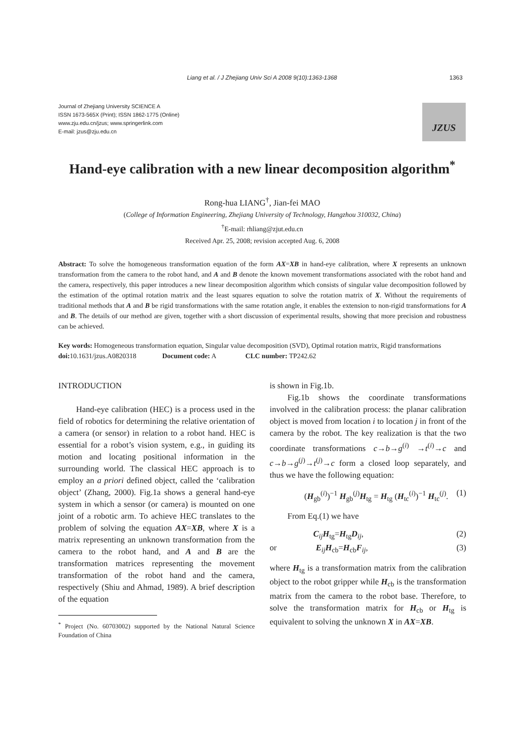Liang et al. / J Zhejiang Univ Sci A 2008 9(10):1363-1368 1363
Journal of Zhejiang University SCIENCE A
ISSN 1673-565X (Print); ISSN 1862-1775 (Online)
www.zju.edu.cn/jzus; www.springerlink.com
E-mail: jzus@zju.edu.cn
JZUS
Hand-eye calibration with a new linear decomposition algorithm<sup>*</sup>
Rong-hua LIANG<sup>†</sup>, Jian-fei MAO
(College of Information Engineering, Zhejiang University of Technology, Hangzhou 310032, China)
<sup>†</sup> E-mail: rhliang@zjut.edu.cn
Received Apr. 25, 2008; revision accepted Aug. 6, 2008
Abstract: To solve the homogeneous transformation equation of the form AX=XB in hand-eye calibration, where X represents an unknown transformation from the camera to the robot hand, and A and B denote the known movement transformations associated with the robot hand and the camera, respectively, this paper introduces a new linear decomposition algorithm which consists of singular value decomposition followed by the estimation of the optimal rotation matrix and the least squares equation to solve the rotation matrix of X. Without the requirements of traditional methods that A and B be rigid transformations with the same rotation angle, it enables the extension to non-rigid transformations for A and B. The details of our method are given, together with a short discussion of experimental results, showing that more precision and robustness can be achieved.
Key words: Homogeneous transformation equation, Singular value decomposition (SVD), Optimal rotation matrix, Rigid transformations
doi: 10.1631/jzus.A0820318 Document code: A CLC number: TP242.62
INTRODUCTION
Hand-eye calibration (HEC) is a process used in the field of robotics for determining the relative orientation of a camera (or sensor) in relation to a robot hand. HEC is essential for a robot’s vision system, e.g., in guiding its motion and locating positional information in the surrounding world. The classical HEC approach is to employ an a priori defined object, called the ‘calibration object’ (Zhang, 2000). Fig.1a shows a general hand-eye system in which a sensor (or camera) is mounted on one joint of a robotic arm. To achieve HEC translates to the problem of solving the equation AX=XB, where X is a matrix representing an unknown transformation from the camera to the robot hand, and A and B are the transformation matrices representing the movement transformation of the robot hand and the camera, respectively (Shiu and Ahmad, 1989). A brief description of the equation
<sup>*</sup> Project (No. 60703002) supported by the National Natural Science Foundation of China
is shown in Fig.1b.
Fig.1b shows the coordinate transformations involved in the calibration process: the planar calibration object is moved from location i to location j in front of the camera by the robot. The key realization is that the two coordinate transformations c→b→g<sup>(i)</sup> →t<sup>(i)</sup>→c and c→b→g<sup>(j)</sup>→t<sup>(j)</sup>→c form a closed loop separately, and thus we have the following equation:
(H<sub>gb</sub><sup>(i)</sup>)<sup>−1</sup> H<sub>gb</sub><sup>(j)</sup>H<sub>tg</sub> = H<sub>tg</sub> (H<sub>tc</sub><sup>(i)</sup>)<sup>−1</sup> H<sub>tc</sub><sup>(j)</sup>. (1)
From Eq.(1) we have
C<sub>ij</sub>H<sub>tg</sub>=H<sub>tg</sub>D<sub>ij</sub>, (2)
or E<sub>ij</sub>H<sub>cb</sub>=H<sub>cb</sub>F<sub>ij</sub>, (3)
where H<sub>tg</sub> is a transformation matrix from the calibration object to the robot gripper while H<sub>cb</sub> is the transformation matrix from the camera to the robot base. Therefore, to solve the transformation matrix for H<sub>cb</sub> or H<sub>tg</sub> is equivalent to solving the unknown X in AX=XB.